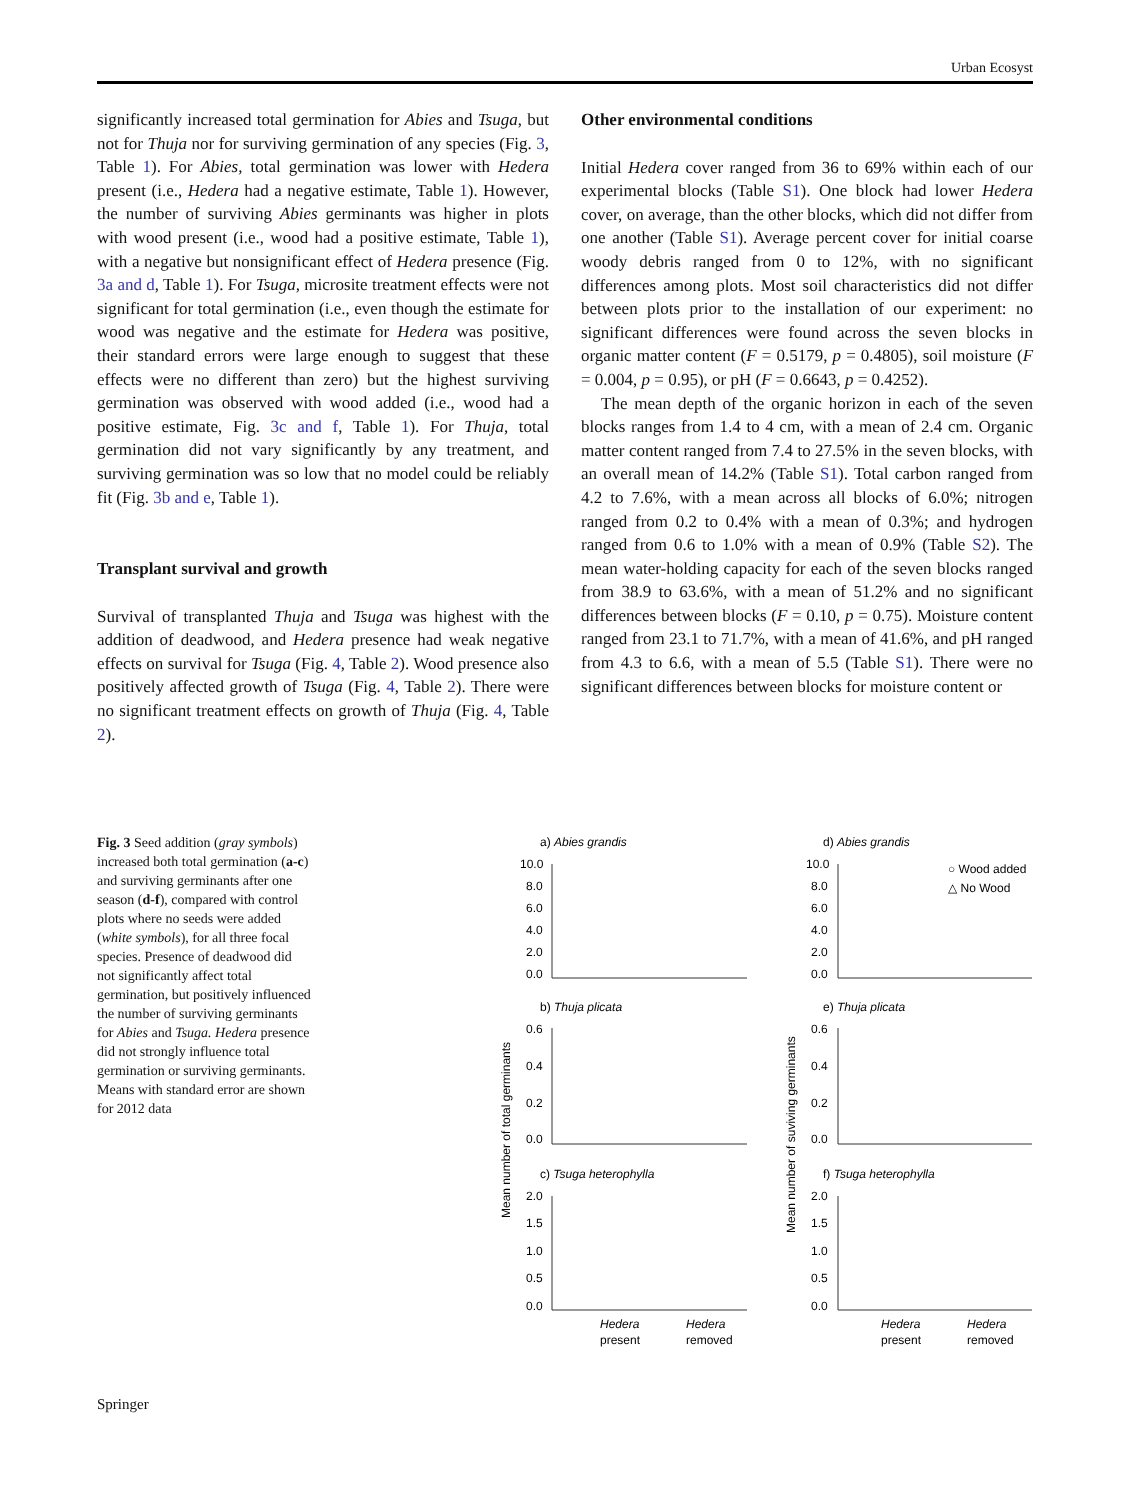Urban Ecosyst
significantly increased total germination for Abies and Tsuga, but not for Thuja nor for surviving germination of any species (Fig. 3, Table 1). For Abies, total germination was lower with Hedera present (i.e., Hedera had a negative estimate, Table 1). However, the number of surviving Abies germinants was higher in plots with wood present (i.e., wood had a positive estimate, Table 1), with a negative but nonsignificant effect of Hedera presence (Fig. 3a and d, Table 1). For Tsuga, microsite treatment effects were not significant for total germination (i.e., even though the estimate for wood was negative and the estimate for Hedera was positive, their standard errors were large enough to suggest that these effects were no different than zero) but the highest surviving germination was observed with wood added (i.e., wood had a positive estimate, Fig. 3c and f, Table 1). For Thuja, total germination did not vary significantly by any treatment, and surviving germination was so low that no model could be reliably fit (Fig. 3b and e, Table 1).
Transplant survival and growth
Survival of transplanted Thuja and Tsuga was highest with the addition of deadwood, and Hedera presence had weak negative effects on survival for Tsuga (Fig. 4, Table 2). Wood presence also positively affected growth of Tsuga (Fig. 4, Table 2). There were no significant treatment effects on growth of Thuja (Fig. 4, Table 2).
Other environmental conditions
Initial Hedera cover ranged from 36 to 69% within each of our experimental blocks (Table S1). One block had lower Hedera cover, on average, than the other blocks, which did not differ from one another (Table S1). Average percent cover for initial coarse woody debris ranged from 0 to 12%, with no significant differences among plots. Most soil characteristics did not differ between plots prior to the installation of our experiment: no significant differences were found across the seven blocks in organic matter content (F = 0.5179, p = 0.4805), soil moisture (F = 0.004, p = 0.95), or pH (F = 0.6643, p = 0.4252).
The mean depth of the organic horizon in each of the seven blocks ranges from 1.4 to 4 cm, with a mean of 2.4 cm. Organic matter content ranged from 7.4 to 27.5% in the seven blocks, with an overall mean of 14.2% (Table S1). Total carbon ranged from 4.2 to 7.6%, with a mean across all blocks of 6.0%; nitrogen ranged from 0.2 to 0.4% with a mean of 0.3%; and hydrogen ranged from 0.6 to 1.0% with a mean of 0.9% (Table S2). The mean water-holding capacity for each of the seven blocks ranged from 38.9 to 63.6%, with a mean of 51.2% and no significant differences between blocks (F = 0.10, p = 0.75). Moisture content ranged from 23.1 to 71.7%, with a mean of 41.6%, and pH ranged from 4.3 to 6.6, with a mean of 5.5 (Table S1). There were no significant differences between blocks for moisture content or
Fig. 3 Seed addition (gray symbols) increased both total germination (a-c) and surviving germinants after one season (d-f), compared with control plots where no seeds were added (white symbols), for all three focal species. Presence of deadwood did not significantly affect total germination, but positively influenced the number of surviving germinants for Abies and Tsuga. Hedera presence did not strongly influence total germination or surviving germinants. Means with standard error are shown for 2012 data
a) Abies grandis
b) Thuja plicata
c) Tsuga heterophylla
d) Abies grandis
e) Thuja plicata
f) Tsuga heterophylla
10.0
8.0
6.0
4.0
2.0
0.0
0.6
0.4
0.2
0.0
2.0
1.5
1.0
0.5
0.0
10.0
8.0
6.0
4.0
2.0
0.0
0.6
0.4
0.2
0.0
2.0
1.5
1.0
0.5
0.0
○ Wood added
△ No Wood
Mean number of total germinants
Mean number of suviving germinants
Hedera
present
Hedera
removed
Hedera
present
Hedera
removed
Springer